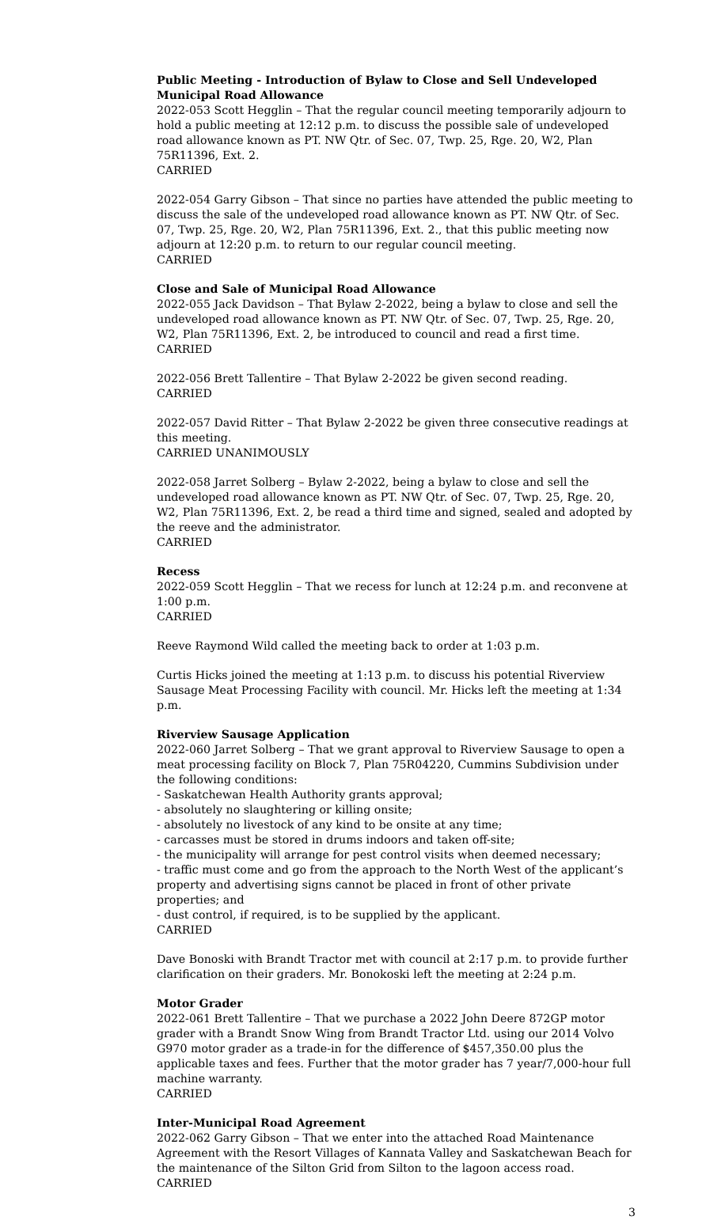Public Meeting - Introduction of Bylaw to Close and Sell Undeveloped Municipal Road Allowance
2022-053 Scott Hegglin – That the regular council meeting temporarily adjourn to hold a public meeting at 12:12 p.m. to discuss the possible sale of undeveloped road allowance known as PT. NW Qtr. of Sec. 07, Twp. 25, Rge. 20, W2, Plan 75R11396, Ext. 2.
CARRIED
2022-054 Garry Gibson – That since no parties have attended the public meeting to discuss the sale of the undeveloped road allowance known as PT. NW Qtr. of Sec. 07, Twp. 25, Rge. 20, W2, Plan 75R11396, Ext. 2., that this public meeting now adjourn at 12:20 p.m. to return to our regular council meeting.
CARRIED
Close and Sale of Municipal Road Allowance
2022-055 Jack Davidson – That Bylaw 2-2022, being a bylaw to close and sell the undeveloped road allowance known as PT. NW Qtr. of Sec. 07, Twp. 25, Rge. 20, W2, Plan 75R11396, Ext. 2, be introduced to council and read a first time.
CARRIED
2022-056 Brett Tallentire – That Bylaw 2-2022 be given second reading.
CARRIED
2022-057 David Ritter – That Bylaw 2-2022 be given three consecutive readings at this meeting.
CARRIED UNANIMOUSLY
2022-058 Jarret Solberg – Bylaw 2-2022, being a bylaw to close and sell the undeveloped road allowance known as PT. NW Qtr. of Sec. 07, Twp. 25, Rge. 20, W2, Plan 75R11396, Ext. 2, be read a third time and signed, sealed and adopted by the reeve and the administrator.
CARRIED
Recess
2022-059 Scott Hegglin – That we recess for lunch at 12:24 p.m. and reconvene at 1:00 p.m.
CARRIED
Reeve Raymond Wild called the meeting back to order at 1:03 p.m.
Curtis Hicks joined the meeting at 1:13 p.m. to discuss his potential Riverview Sausage Meat Processing Facility with council. Mr. Hicks left the meeting at 1:34 p.m.
Riverview Sausage Application
2022-060 Jarret Solberg – That we grant approval to Riverview Sausage to open a meat processing facility on Block 7, Plan 75R04220, Cummins Subdivision under the following conditions:
- Saskatchewan Health Authority grants approval;
- absolutely no slaughtering or killing onsite;
- absolutely no livestock of any kind to be onsite at any time;
- carcasses must be stored in drums indoors and taken off-site;
- the municipality will arrange for pest control visits when deemed necessary;
- traffic must come and go from the approach to the North West of the applicant’s property and advertising signs cannot be placed in front of other private properties; and
- dust control, if required, is to be supplied by the applicant.
CARRIED
Dave Bonoski with Brandt Tractor met with council at 2:17 p.m. to provide further clarification on their graders. Mr. Bonokoski left the meeting at 2:24 p.m.
Motor Grader
2022-061 Brett Tallentire – That we purchase a 2022 John Deere 872GP motor grader with a Brandt Snow Wing from Brandt Tractor Ltd. using our 2014 Volvo G970 motor grader as a trade-in for the difference of $457,350.00 plus the applicable taxes and fees. Further that the motor grader has 7 year/7,000-hour full machine warranty.
CARRIED
Inter-Municipal Road Agreement
2022-062 Garry Gibson – That we enter into the attached Road Maintenance Agreement with the Resort Villages of Kannata Valley and Saskatchewan Beach for the maintenance of the Silton Grid from Silton to the lagoon access road.
CARRIED
3